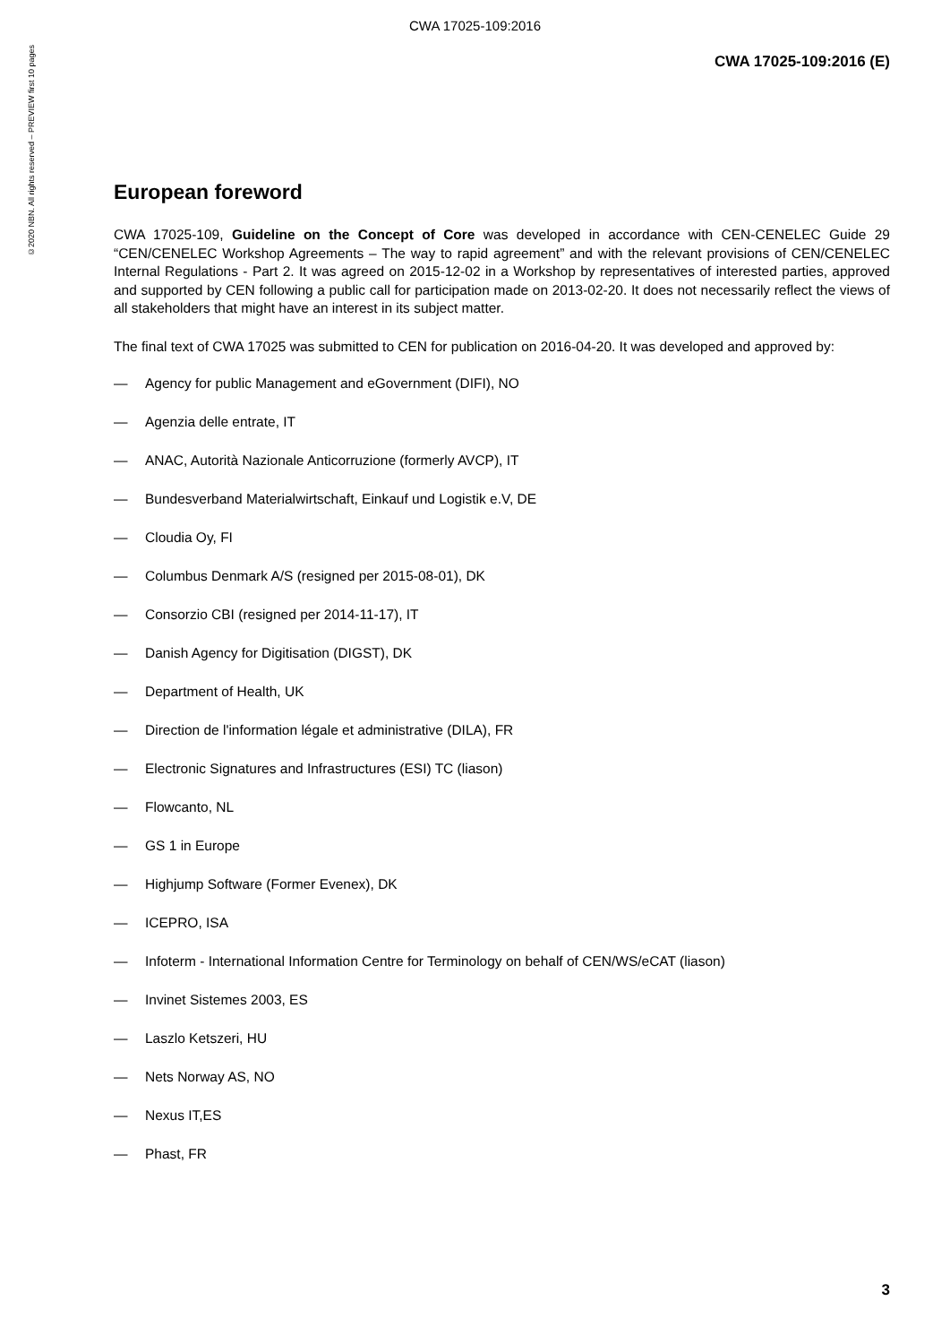CWA 17025-109:2016
©2020 NBN. All rights reserved – PREVIEW first 10 pages
CWA 17025-109:2016 (E)
European foreword
CWA 17025-109, Guideline on the Concept of Core was developed in accordance with CEN-CENELEC Guide 29 “CEN/CENELEC Workshop Agreements – The way to rapid agreement” and with the relevant provisions of CEN/CENELEC Internal Regulations - Part 2. It was agreed on 2015-12-02 in a Workshop by representatives of interested parties, approved and supported by CEN following a public call for participation made on 2013-02-20. It does not necessarily reflect the views of all stakeholders that might have an interest in its subject matter.
The final text of CWA 17025 was submitted to CEN for publication on 2016-04-20. It was developed and approved by:
— Agency for public Management and eGovernment (DIFI), NO
— Agenzia delle entrate, IT
— ANAC, Autorità Nazionale Anticorruzione (formerly AVCP), IT
— Bundesverband Materialwirtschaft, Einkauf und Logistik e.V, DE
— Cloudia Oy, FI
— Columbus Denmark A/S (resigned per 2015-08-01), DK
— Consorzio CBI (resigned per 2014-11-17), IT
— Danish Agency for Digitisation (DIGST), DK
— Department of Health, UK
— Direction de l'information légale et administrative (DILA), FR
— Electronic Signatures and Infrastructures (ESI) TC (liason)
— Flowcanto, NL
— GS 1 in Europe
— Highjump Software (Former Evenex), DK
— ICEPRO, ISA
— Infoterm - International Information Centre for Terminology on behalf of CEN/WS/eCAT (liason)
— Invinet Sistemes 2003, ES
— Laszlo Ketszeri, HU
— Nets Norway AS, NO
— Nexus IT,ES
— Phast, FR
3